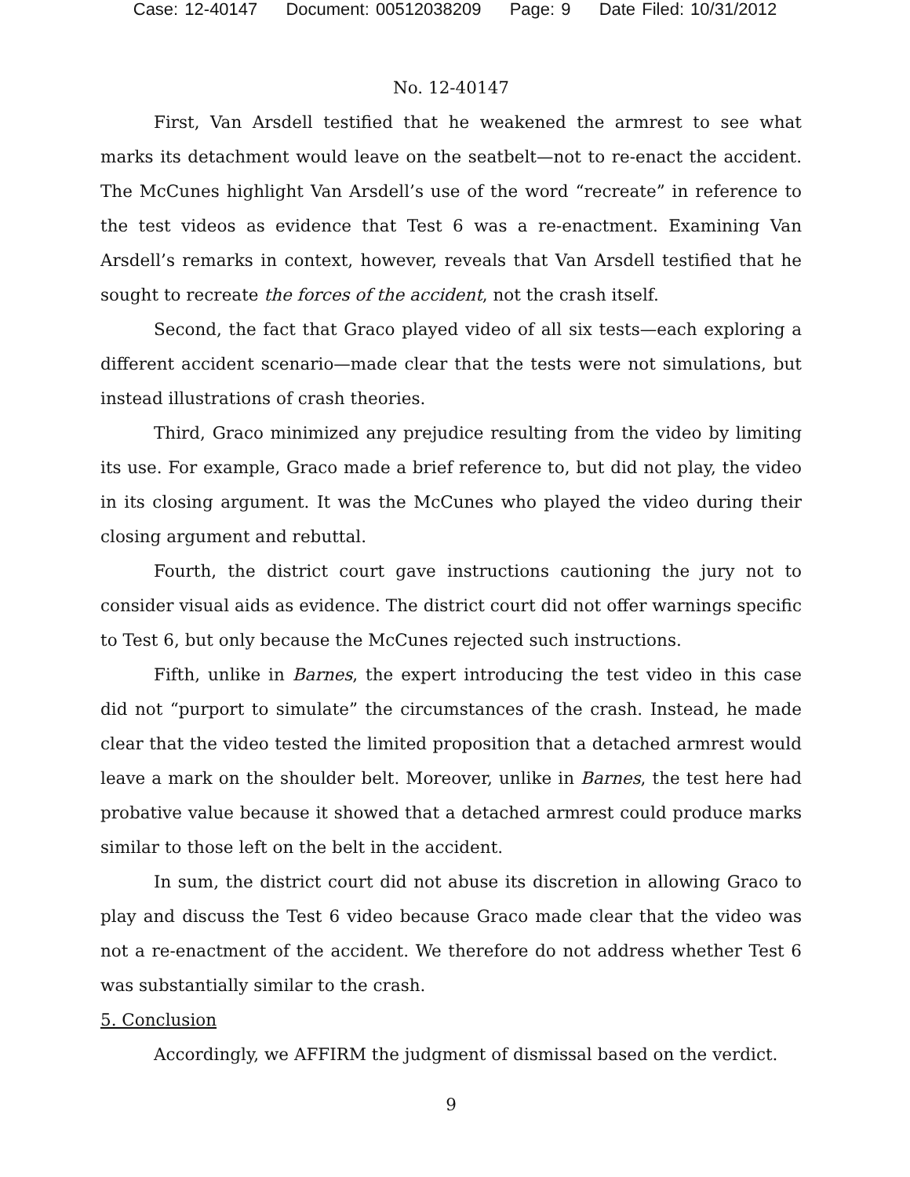Case: 12-40147 Document: 00512038209 Page: 9 Date Filed: 10/31/2012
No. 12-40147
First, Van Arsdell testified that he weakened the armrest to see what marks its detachment would leave on the seatbelt—not to re-enact the accident. The McCunes highlight Van Arsdell’s use of the word “recreate” in reference to the test videos as evidence that Test 6 was a re-enactment. Examining Van Arsdell’s remarks in context, however, reveals that Van Arsdell testified that he sought to recreate the forces of the accident, not the crash itself.
Second, the fact that Graco played video of all six tests—each exploring a different accident scenario—made clear that the tests were not simulations, but instead illustrations of crash theories.
Third, Graco minimized any prejudice resulting from the video by limiting its use. For example, Graco made a brief reference to, but did not play, the video in its closing argument. It was the McCunes who played the video during their closing argument and rebuttal.
Fourth, the district court gave instructions cautioning the jury not to consider visual aids as evidence. The district court did not offer warnings specific to Test 6, but only because the McCunes rejected such instructions.
Fifth, unlike in Barnes, the expert introducing the test video in this case did not “purport to simulate” the circumstances of the crash. Instead, he made clear that the video tested the limited proposition that a detached armrest would leave a mark on the shoulder belt. Moreover, unlike in Barnes, the test here had probative value because it showed that a detached armrest could produce marks similar to those left on the belt in the accident.
In sum, the district court did not abuse its discretion in allowing Graco to play and discuss the Test 6 video because Graco made clear that the video was not a re-enactment of the accident. We therefore do not address whether Test 6 was substantially similar to the crash.
5. Conclusion
Accordingly, we AFFIRM the judgment of dismissal based on the verdict.
9